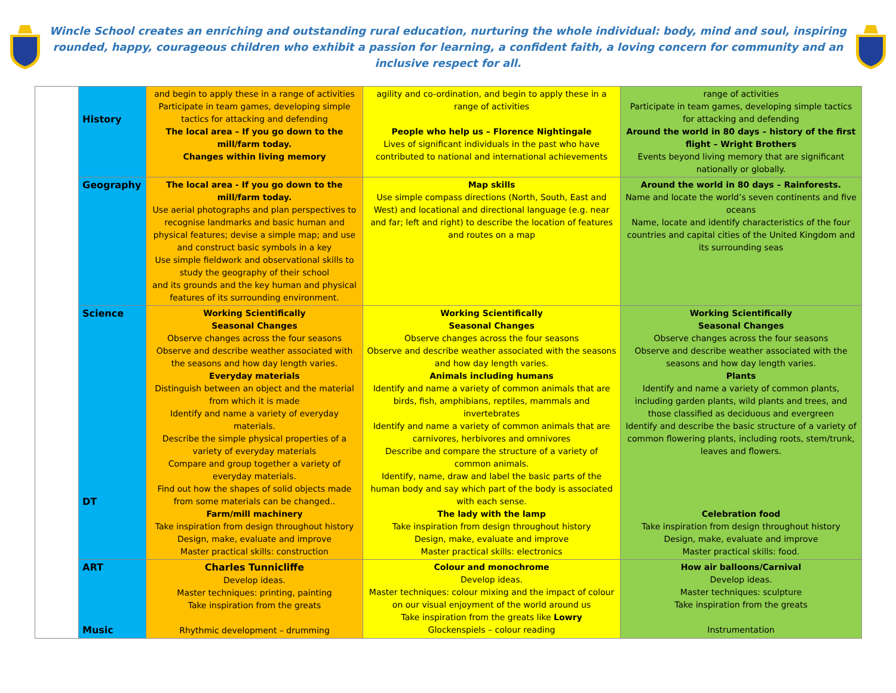Wincle School creates an enriching and outstanding rural education, nurturing the whole individual: body, mind and soul, inspiring rounded, happy, courageous children who exhibit a passion for learning, a confident faith, a loving concern for community and an inclusive respect for all.
| | History | and begin to apply these in a range of activities Participate in team games, developing simple tactics for attacking and defending The local area – If you go down to the mill/farm today. Changes within living memory | agility and co-ordination, and begin to apply these in a range of activities People who help us – Florence Nightingale Lives of significant individuals in the past who have contributed to national and international achievements | range of activities Participate in team games, developing simple tactics for attacking and defending Around the world in 80 days – history of the first flight – Wright Brothers Events beyond living memory that are significant nationally or globally. |
| | Geography | The local area - If you go down to the mill/farm today. Use aerial photographs and plan perspectives to recognise landmarks and basic human and physical features; devise a simple map; and use and construct basic symbols in a key Use simple fieldwork and observational skills to study the geography of their school and its grounds and the key human and physical features of its surrounding environment. | Map skills Use simple compass directions (North, South, East and West) and locational and directional language (e.g. near and far; left and right) to describe the location of features and routes on a map | Around the world in 80 days – Rainforests. Name and locate the world’s seven continents and five oceans Name, locate and identify characteristics of the four countries and capital cities of the United Kingdom and its surrounding seas |
| | Science DT | Working Scientifically Seasonal Changes Observe changes across the four seasons Observe and describe weather associated with the seasons and how day length varies. Everyday materials Distinguish between an object and the material from which it is made Identify and name a variety of everyday materials. Describe the simple physical properties of a variety of everyday materials Compare and group together a variety of everyday materials. Find out how the shapes of solid objects made from some materials can be changed.. Farm/mill machinery Take inspiration from design throughout history Design, make, evaluate and improve Master practical skills: construction | Working Scientifically Seasonal Changes Observe changes across the four seasons Observe and describe weather associated with the seasons and how day length varies. Animals including humans Identify and name a variety of common animals that are birds, fish, amphibians, reptiles, mammals and invertebrates Identify and name a variety of common animals that are carnivores, herbivores and omnivores Describe and compare the structure of a variety of common animals. Identify, name, draw and label the basic parts of the human body and say which part of the body is associated with each sense. The lady with the lamp Take inspiration from design throughout history Design, make, evaluate and improve Master practical skills: electronics | Working Scientifically Seasonal Changes Observe changes across the four seasons Observe and describe weather associated with the seasons and how day length varies. Plants Identify and name a variety of common plants, including garden plants, wild plants and trees, and those classified as deciduous and evergreen Identify and describe the basic structure of a variety of common flowering plants, including roots, stem/trunk, leaves and flowers. Celebration food Take inspiration from design throughout history Design, make, evaluate and improve Master practical skills: food. |
| | ART Music | Charles Tunnicliffe Develop ideas. Master techniques: printing, painting Take inspiration from the greats Rhythmic development – drumming | Colour and monochrome Develop ideas. Master techniques: colour mixing and the impact of colour on our visual enjoyment of the world around us Take inspiration from the greats like Lowry Glockenspiels – colour reading | How air balloons/Carnival Develop ideas. Master techniques: sculpture Take inspiration from the greats Instrumentation |